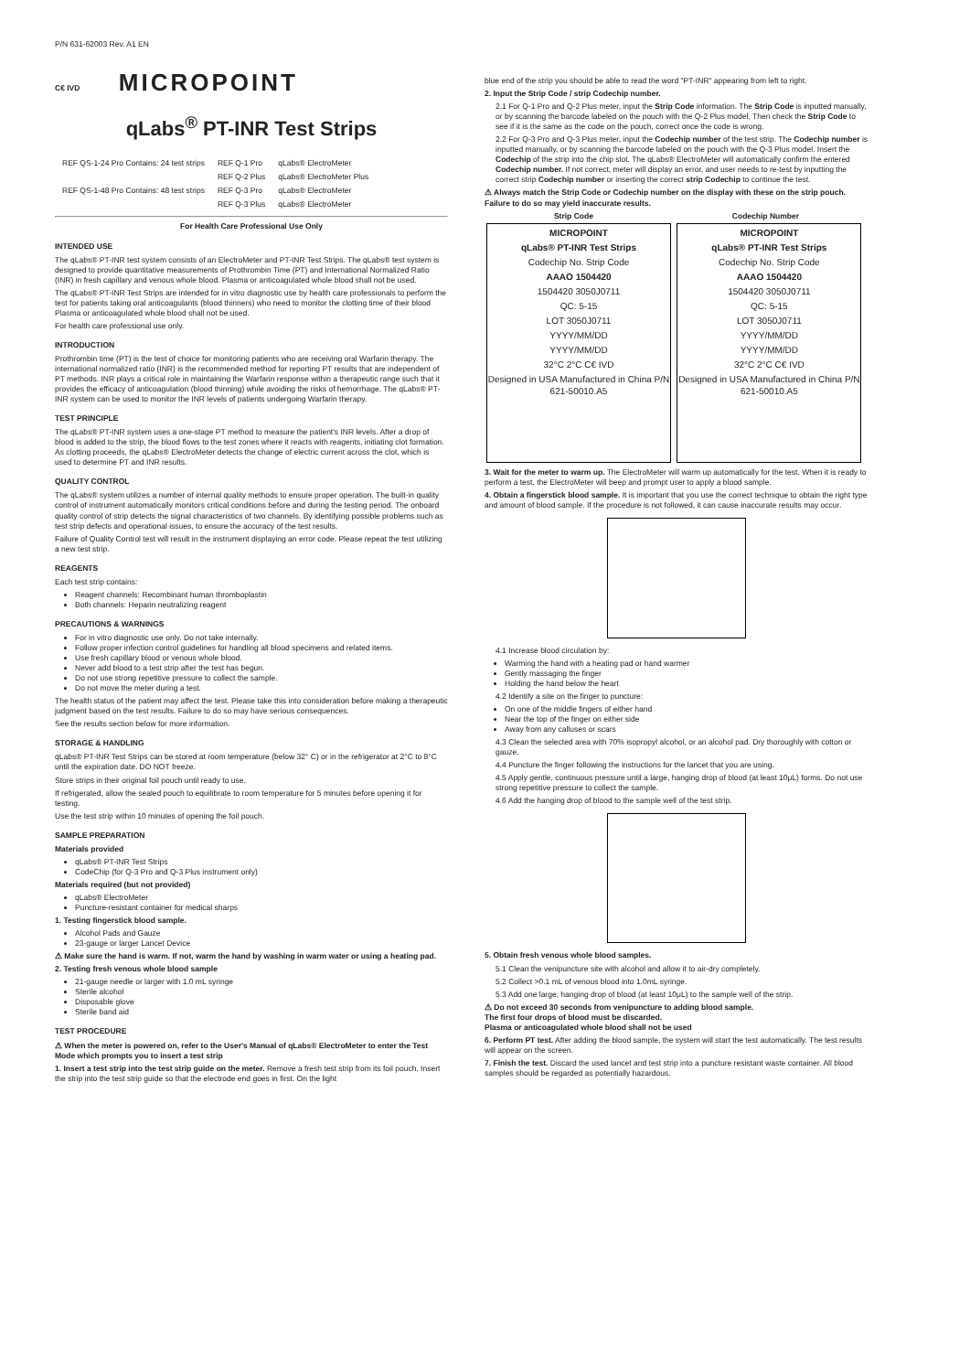P/N 631-62003 Rev. A1 EN
C€ IVD MICROPOINT
qLabs<sup>®</sup> PT-INR Test Strips
| REF QS-1-24 Pro Contains: 24 test strips | REF Q-1 Pro | qLabs® ElectroMeter |
| | REF Q-2 Plus | qLabs® ElectroMeter Plus |
| REF QS-1-48 Pro Contains: 48 test strips | REF Q-3 Pro | qLabs® ElectroMeter |
| | REF Q-3 Plus | qLabs® ElectroMeter |
For Health Care Professional Use Only
INTENDED USE
The qLabs® PT-INR test system consists of an ElectroMeter and PT-INR Test Strips. The qLabs® test system is designed to provide quantitative measurements of Prothrombin Time (PT) and International Normalized Ratio (INR) in fresh capillary and venous whole blood. Plasma or anticoagulated whole blood shall not be used.
The qLabs® PT-INR Test Strips are intended for in vitro diagnostic use by health care professionals to perform the test for patients taking oral anticoagulants (blood thinners) who need to monitor the clotting time of their blood Plasma or anticoagulated whole blood shall not be used.
For health care professional use only.
INTRODUCTION
Prothrombin time (PT) is the test of choice for monitoring patients who are receiving oral Warfarin therapy. The international normalized ratio (INR) is the recommended method for reporting PT results that are independent of PT methods. INR plays a critical role in maintaining the Warfarin response within a therapeutic range such that it provides the efficacy of anticoagulation (blood thinning) while avoiding the risks of hemorrhage. The qLabs® PT-INR system can be used to monitor the INR levels of patients undergoing Warfarin therapy.
TEST PRINCIPLE
The qLabs® PT-INR system uses a one-stage PT method to measure the patient's INR levels. After a drop of blood is added to the strip, the blood flows to the test zones where it reacts with reagents, initiating clot formation. As clotting proceeds, the qLabs® ElectroMeter detects the change of electric current across the clot, which is used to determine PT and INR results.
QUALITY CONTROL
The qLabs® system utilizes a number of internal quality methods to ensure proper operation. The built-in quality control of instrument automatically monitors critical conditions before and during the testing period. The onboard quality control of strip detects the signal characteristics of two channels. By identifying possible problems such as test strip defects and operational issues, to ensure the accuracy of the test results.
Failure of Quality Control test will result in the instrument displaying an error code. Please repeat the test utilizing a new test strip.
REAGENTS
Each test strip contains:
Reagent channels: Recombinant human thromboplastin
Both channels: Heparin neutralizing reagent
PRECAUTIONS & WARNINGS
For in vitro diagnostic use only. Do not take internally.
Follow proper infection control guidelines for handling all blood specimens and related items.
Use fresh capillary blood or venous whole blood.
Never add blood to a test strip after the test has begun.
Do not use strong repetitive pressure to collect the sample.
Do not move the meter during a test.
The health status of the patient may affect the test. Please take this into consideration before making a therapeutic judgment based on the test results. Failure to do so may have serious consequences.
See the results section below for more information.
STORAGE & HANDLING
qLabs® PT-INR Test Strips can be stored at room temperature (below 32° C) or in the refrigerator at 2°C to 8°C until the expiration date. DO NOT freeze.
Store strips in their original foil pouch until ready to use.
If refrigerated, allow the sealed pouch to equilibrate to room temperature for 5 minutes before opening it for testing.
Use the test strip within 10 minutes of opening the foil pouch.
SAMPLE PREPARATION
Materials provided
qLabs® PT-INR Test Strips
CodeChip (for Q-3 Pro and Q-3 Plus instrument only)
Materials required (but not provided)
qLabs® ElectroMeter
Puncture-resistant container for medical sharps
1. Testing fingerstick blood sample.
Alcohol Pads and Gauze
23-gauge or larger Lancet Device
⚠ Make sure the hand is warm. If not, warm the hand by washing in warm water or using a heating pad.
2. Testing fresh venous whole blood sample
21-gauge needle or larger with 1.0 mL syringe
Sterile alcohol
Disposable glove
Sterile band aid
TEST PROCEDURE
⚠ When the meter is powered on, refer to the User's Manual of qLabs® ElectroMeter to enter the Test Mode which prompts you to insert a test strip
1. Insert a test strip into the test strip guide on the meter. Remove a fresh test strip from its foil pouch. Insert the strip into the test strip guide so that the electrode end goes in first. On the light
blue end of the strip you should be able to read the word "PT-INR" appearing from left to right.
2. Input the Strip Code / strip Codechip number.
2.1 For Q-1 Pro and Q-2 Plus meter, input the Strip Code information. The Strip Code is inputted manually, or by scanning the barcode labeled on the pouch with the Q-2 Plus model. Then check the Strip Code to see if it is the same as the code on the pouch, correct once the code is wrong.
2.2 For Q-3 Pro and Q-3 Plus meter, input the Codechip number of the test strip. The Codechip number is inputted manually, or by scanning the barcode labeled on the pouch with the Q-3 Plus model. Insert the Codechip of the strip into the chip slot. The qLabs® ElectroMeter will automatically confirm the entered Codechip number. If not correct, meter will display an error, and user needs to re-test by inputting the correct strip Codechip number or inserting the correct strip Codechip to continue the test.
⚠ Always match the Strip Code or Codechip number on the display with these on the strip pouch. Failure to do so may yield inaccurate results.
Strip Code Codechip Number
MICROPOINT
qLabs® PT-INR Test Strips
Codechip No. Strip Code
AAAO 1504420
1504420 3050J0711
QC: 5-15
LOT 3050J0711
YYYY/MM/DD
YYYY/MM/DD
32°C 2°C C€ IVD
Designed in USA Manufactured in China P/N 621-50010.A5
MICROPOINT
qLabs® PT-INR Test Strips
Codechip No. Strip Code
AAAO 1504420
1504420 3050J0711
QC: 5-15
LOT 3050J0711
YYYY/MM/DD
YYYY/MM/DD
32°C 2°C C€ IVD
Designed in USA Manufactured in China P/N 621-50010.A5
3. Wait for the meter to warm up. The ElectroMeter will warm up automatically for the test. When it is ready to perform a test, the ElectroMeter will beep and prompt user to apply a blood sample.
4. Obtain a fingerstick blood sample. It is important that you use the correct technique to obtain the right type and amount of blood sample. If the procedure is not followed, it can cause inaccurate results may occur.
4.1 Increase blood circulation by:
Warming the hand with a heating pad or hand warmer
Gently massaging the finger
Holding the hand below the heart
4.2 Identify a site on the finger to puncture:
On one of the middle fingers of either hand
Near the top of the finger on either side
Away from any calluses or scars
4.3 Clean the selected area with 70% isopropyl alcohol, or an alcohol pad. Dry thoroughly with cotton or gauze.
4.4 Puncture the finger following the instructions for the lancet that you are using.
4.5 Apply gentle, continuous pressure until a large, hanging drop of blood (at least 10μL) forms. Do not use strong repetitive pressure to collect the sample.
4.6 Add the hanging drop of blood to the sample well of the test strip.
5. Obtain fresh venous whole blood samples.
5.1 Clean the venipuncture site with alcohol and allow it to air-dry completely.
5.2 Collect >0.1 mL of venous blood into 1.0mL syringe.
5.3 Add one large, hanging drop of blood (at least 10μL) to the sample well of the strip.
⚠ Do not exceed 30 seconds from venipuncture to adding blood sample.
The first four drops of blood must be discarded.
Plasma or anticoagulated whole blood shall not be used
6. Perform PT test. After adding the blood sample, the system will start the test automatically. The test results will appear on the screen.
7. Finish the test. Discard the used lancet and test strip into a puncture resistant waste container. All blood samples should be regarded as potentially hazardous.